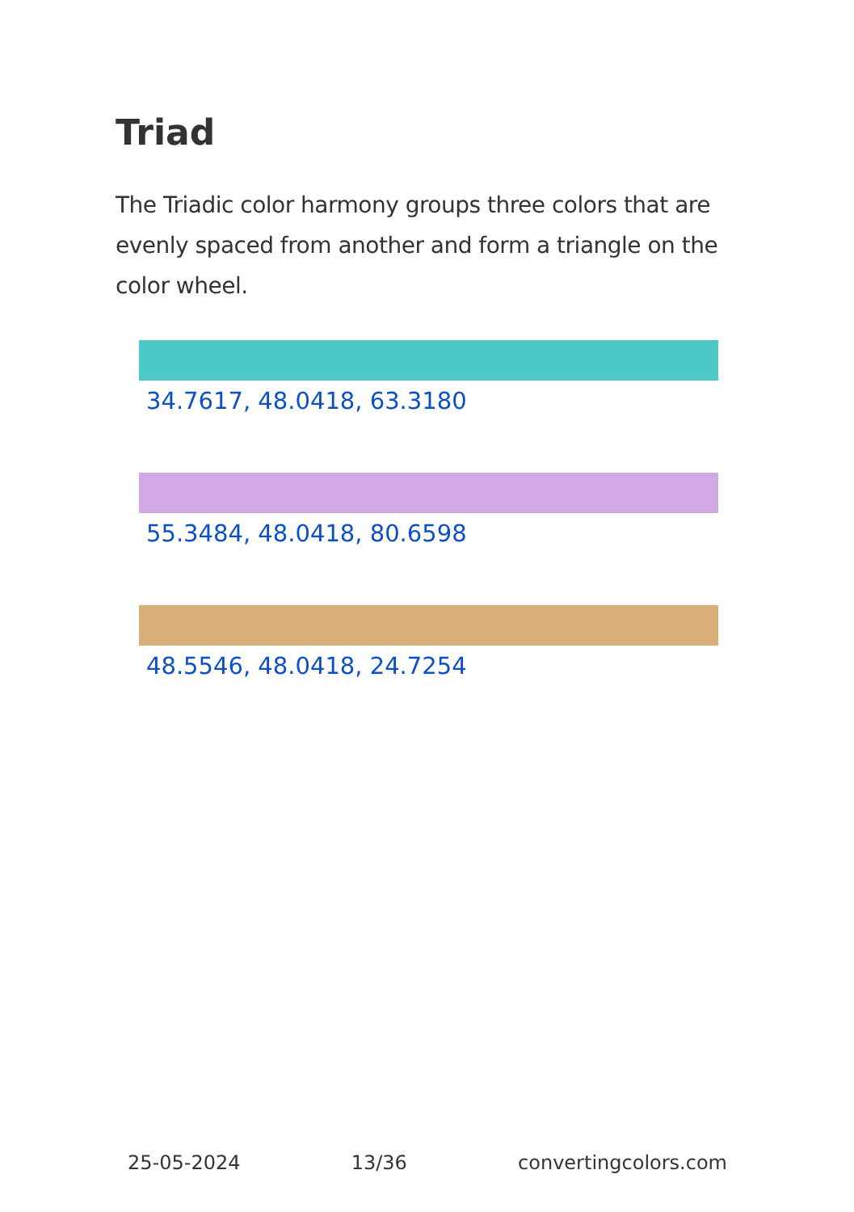Triad
The Triadic color harmony groups three colors that are evenly spaced from another and form a triangle on the color wheel.
34.7617, 48.0418, 63.3180
55.3484, 48.0418, 80.6598
48.5546, 48.0418, 24.7254
25-05-2024 13/36 convertingcolors.com